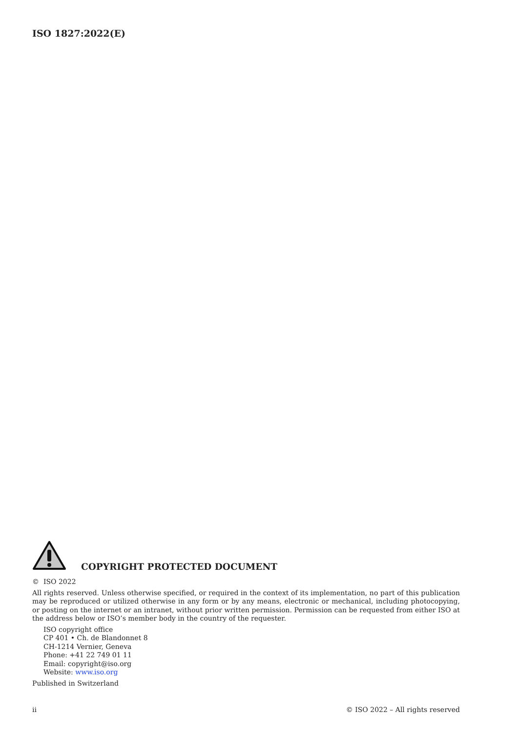ISO 1827:2022(E)
COPYRIGHT PROTECTED DOCUMENT
© ISO 2022
All rights reserved. Unless otherwise specified, or required in the context of its implementation, no part of this publication may be reproduced or utilized otherwise in any form or by any means, electronic or mechanical, including photocopying, or posting on the internet or an intranet, without prior written permission. Permission can be requested from either ISO at the address below or ISO’s member body in the country of the requester.
ISO copyright office
CP 401 • Ch. de Blandonnet 8
CH-1214 Vernier, Geneva
Phone: +41 22 749 01 11
Email: copyright@iso.org
Website: www.iso.org
Published in Switzerland
ii © ISO 2022 – All rights reserved